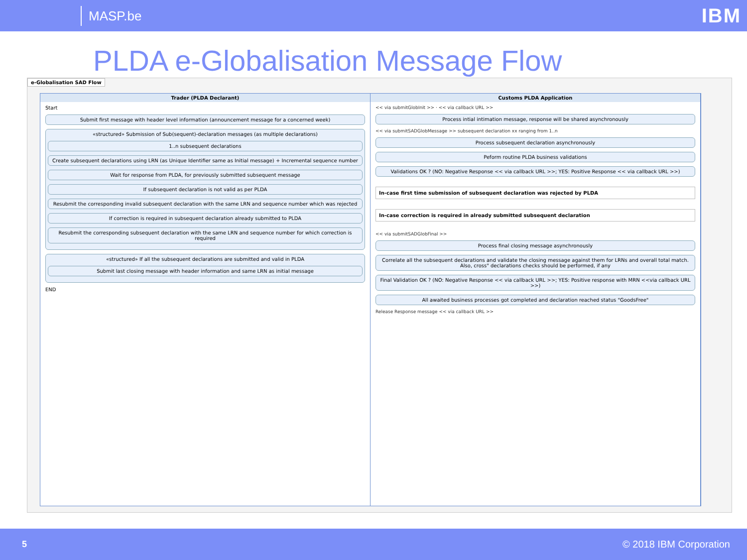MASP.be
IBM
PLDA e-Globalisation Message Flow
e-Globalisation SAD Flow
Trader (PLDA Declarant)
Start
Submit first message with header level information (announcement message for a concerned week)
«structured» Submission of Sub(sequent)-declaration messages (as multiple declarations)
1..n subsequent declarations
Create subsequent declarations using LRN (as Unique Identifier same as Initial message) + Incremental sequence number
Wait for response from PLDA, for previously submitted subsequent message
If subsequent declaration is not valid as per PLDA
Resubmit the corresponding invalid subsequent declaration with the same LRN and sequence number which was rejected
If correction is required in subsequent declaration already submitted to PLDA
Resubmit the corresponding subsequent declaration with the same LRN and sequence number for which correction is required
«structured» If all the subsequent declarations are submitted and valid in PLDA
Submit last closing message with header information and same LRN as initial message
END
Customs PLDA Application
<< via submitGlobInit >> · << via callback URL >>
Process intial intimation message, response will be shared asynchronously
<< via submitSADGlobMessage >> subsequent declaration xx ranging from 1..n
Process subsequent declaration asynchronously
Peform routine PLDA business validations
Validations OK ? (NO: Negative Response << via callback URL >>; YES: Positive Response << via callback URL >>)
In-case first time submission of subsequent declaration was rejected by PLDA
In-case correction is required in already submitted subsequent declaration
<< via submitSADGlobFinal >>
Process final closing message asynchronously
Correlate all the subsequent declarations and validate the closing message against them for LRNs and overall total match. Also, cross" declarations checks should be performed, if any
Final Validation OK ? (NO: Negative Response << via callback URL >>; YES: Positive response with MRN <<via callback URL >>)
All awaited business processes got completed and declaration reached status "GoodsFree"
Release Response message << via callback URL >>
5 © 2018 IBM Corporation